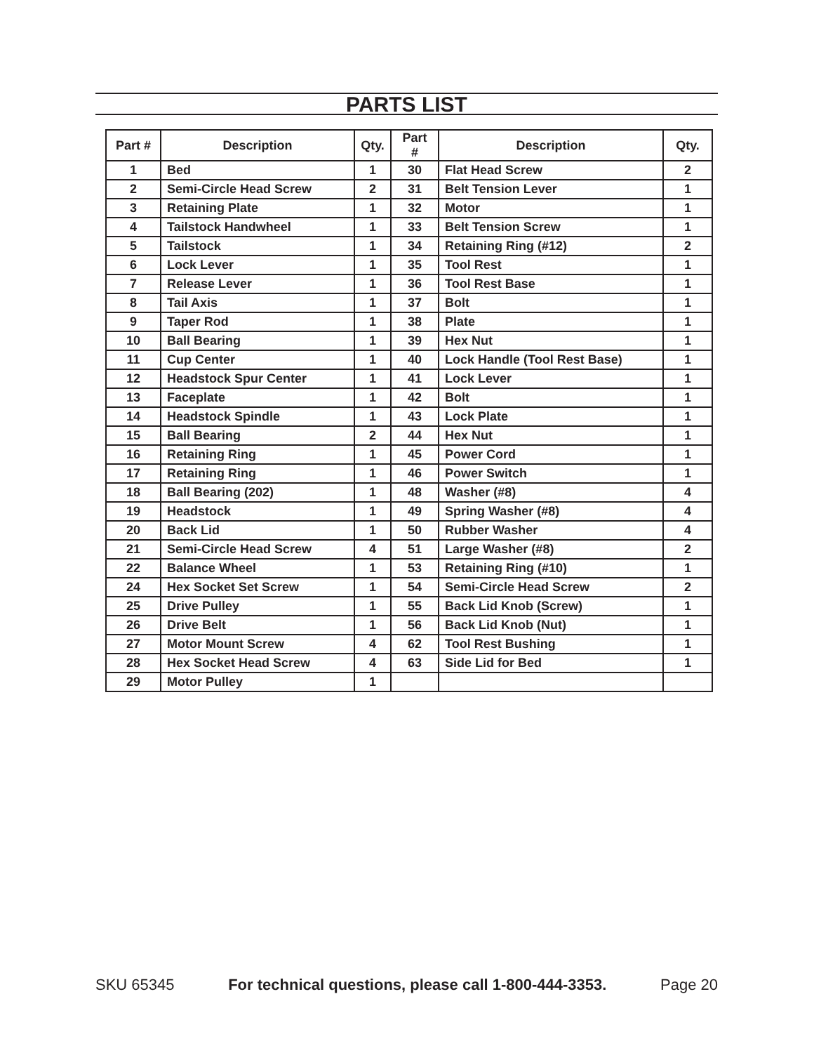PARTS LIST
| Part # | Description | Qty. | Part # | Description | Qty. |
| --- | --- | --- | --- | --- | --- |
| 1 | Bed | 1 | 30 | Flat Head Screw | 2 |
| 2 | Semi-Circle Head Screw | 2 | 31 | Belt Tension Lever | 1 |
| 3 | Retaining Plate | 1 | 32 | Motor | 1 |
| 4 | Tailstock Handwheel | 1 | 33 | Belt Tension Screw | 1 |
| 5 | Tailstock | 1 | 34 | Retaining Ring (#12) | 2 |
| 6 | Lock Lever | 1 | 35 | Tool Rest | 1 |
| 7 | Release Lever | 1 | 36 | Tool Rest Base | 1 |
| 8 | Tail Axis | 1 | 37 | Bolt | 1 |
| 9 | Taper Rod | 1 | 38 | Plate | 1 |
| 10 | Ball Bearing | 1 | 39 | Hex Nut | 1 |
| 11 | Cup Center | 1 | 40 | Lock Handle (Tool Rest Base) | 1 |
| 12 | Headstock Spur Center | 1 | 41 | Lock Lever | 1 |
| 13 | Faceplate | 1 | 42 | Bolt | 1 |
| 14 | Headstock Spindle | 1 | 43 | Lock Plate | 1 |
| 15 | Ball Bearing | 2 | 44 | Hex Nut | 1 |
| 16 | Retaining Ring | 1 | 45 | Power Cord | 1 |
| 17 | Retaining Ring | 1 | 46 | Power Switch | 1 |
| 18 | Ball Bearing (202) | 1 | 48 | Washer (#8) | 4 |
| 19 | Headstock | 1 | 49 | Spring Washer (#8) | 4 |
| 20 | Back Lid | 1 | 50 | Rubber Washer | 4 |
| 21 | Semi-Circle Head Screw | 4 | 51 | Large Washer (#8) | 2 |
| 22 | Balance Wheel | 1 | 53 | Retaining Ring (#10) | 1 |
| 24 | Hex Socket Set Screw | 1 | 54 | Semi-Circle Head Screw | 2 |
| 25 | Drive Pulley | 1 | 55 | Back Lid Knob (Screw) | 1 |
| 26 | Drive Belt | 1 | 56 | Back Lid Knob (Nut) | 1 |
| 27 | Motor Mount Screw | 4 | 62 | Tool Rest Bushing | 1 |
| 28 | Hex Socket Head Screw | 4 | 63 | Side Lid for Bed | 1 |
| 29 | Motor Pulley | 1 | | | |
SKU 65345 For technical questions, please call 1-800-444-3353. Page 20